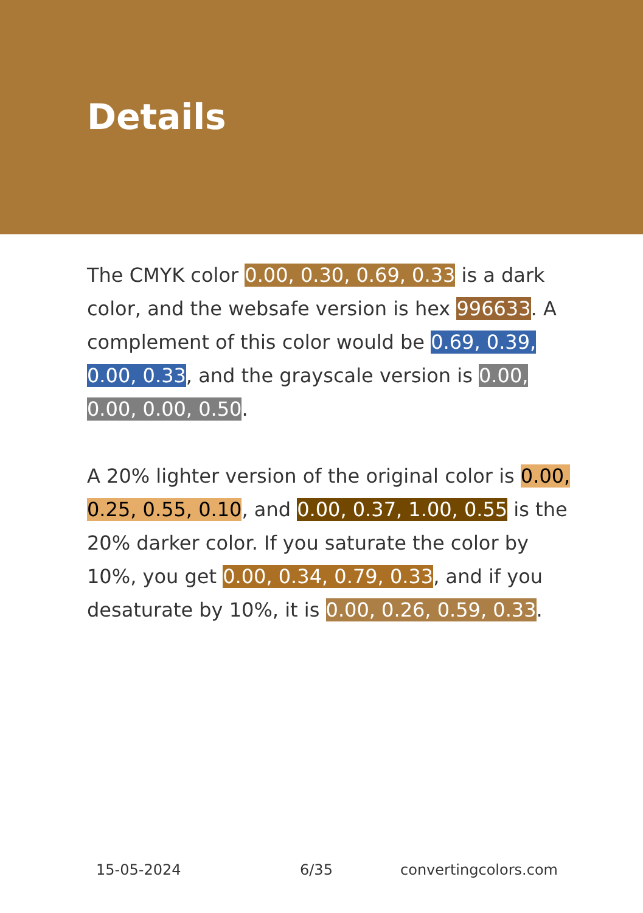Details
The CMYK color 0.00, 0.30, 0.69, 0.33 is a dark color, and the websafe version is hex 996633. A complement of this color would be 0.69, 0.39, 0.00, 0.33, and the grayscale version is 0.00, 0.00, 0.00, 0.50.
A 20% lighter version of the original color is 0.00, 0.25, 0.55, 0.10, and 0.00, 0.37, 1.00, 0.55 is the 20% darker color. If you saturate the color by 10%, you get 0.00, 0.34, 0.79, 0.33, and if you desaturate by 10%, it is 0.00, 0.26, 0.59, 0.33.
15-05-2024 6/35 convertingcolors.com